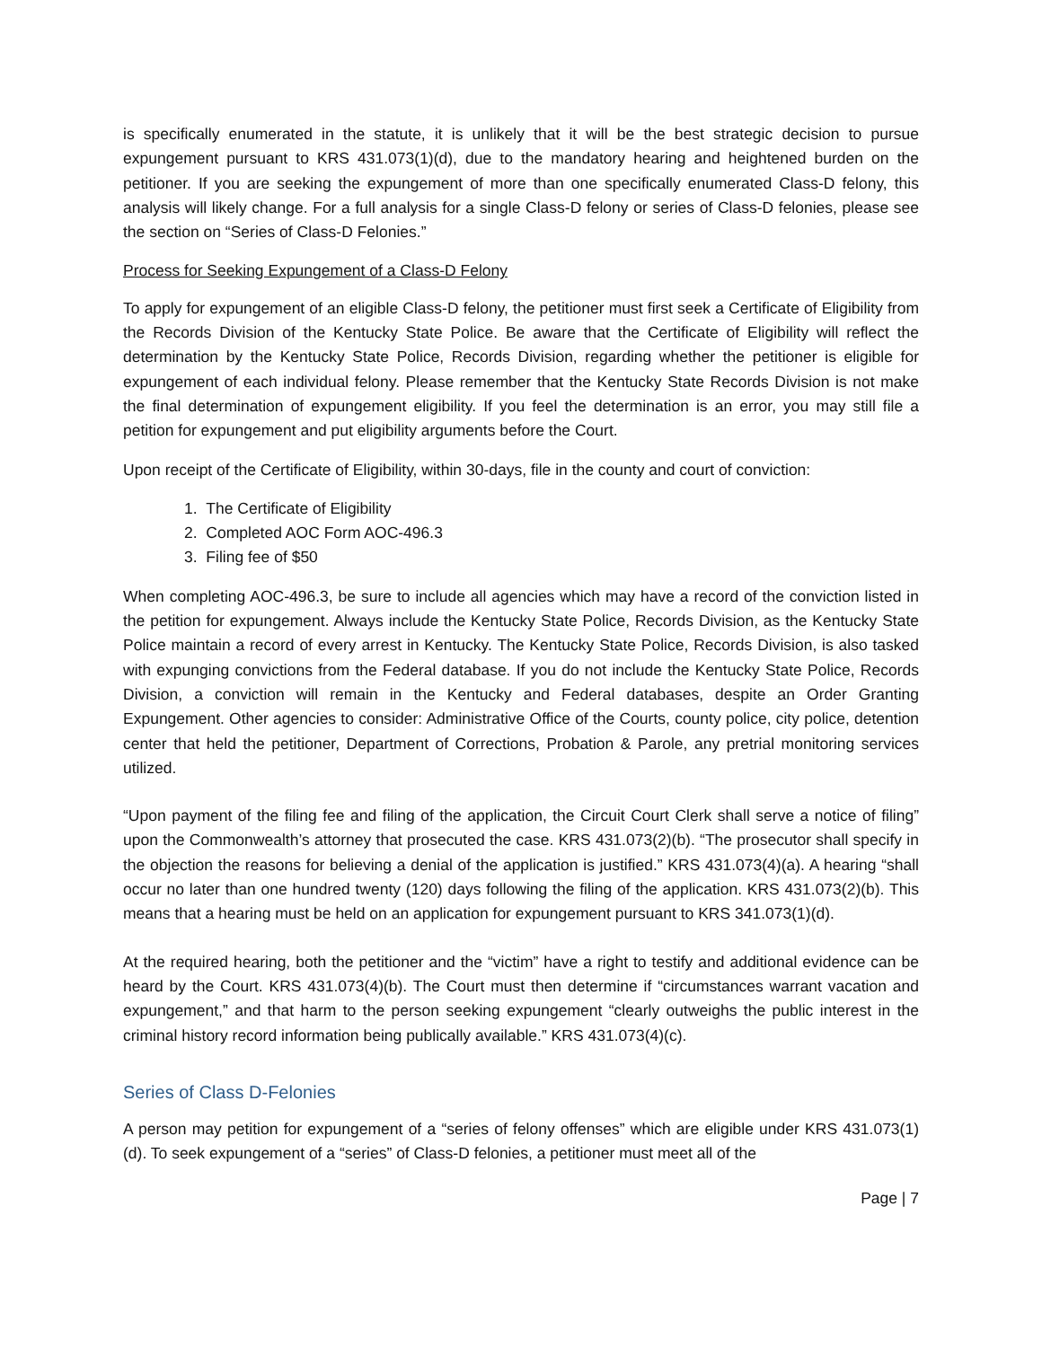is specifically enumerated in the statute, it is unlikely that it will be the best strategic decision to pursue expungement pursuant to KRS 431.073(1)(d), due to the mandatory hearing and heightened burden on the petitioner. If you are seeking the expungement of more than one specifically enumerated Class-D felony, this analysis will likely change. For a full analysis for a single Class-D felony or series of Class-D felonies, please see the section on “Series of Class-D Felonies.”
Process for Seeking Expungement of a Class-D Felony
To apply for expungement of an eligible Class-D felony, the petitioner must first seek a Certificate of Eligibility from the Records Division of the Kentucky State Police. Be aware that the Certificate of Eligibility will reflect the determination by the Kentucky State Police, Records Division, regarding whether the petitioner is eligible for expungement of each individual felony. Please remember that the Kentucky State Records Division is not make the final determination of expungement eligibility. If you feel the determination is an error, you may still file a petition for expungement and put eligibility arguments before the Court.
Upon receipt of the Certificate of Eligibility, within 30-days, file in the county and court of conviction:
1. The Certificate of Eligibility
2. Completed AOC Form AOC-496.3
3. Filing fee of $50
When completing AOC-496.3, be sure to include all agencies which may have a record of the conviction listed in the petition for expungement. Always include the Kentucky State Police, Records Division, as the Kentucky State Police maintain a record of every arrest in Kentucky. The Kentucky State Police, Records Division, is also tasked with expunging convictions from the Federal database. If you do not include the Kentucky State Police, Records Division, a conviction will remain in the Kentucky and Federal databases, despite an Order Granting Expungement. Other agencies to consider: Administrative Office of the Courts, county police, city police, detention center that held the petitioner, Department of Corrections, Probation & Parole, any pretrial monitoring services utilized.
“Upon payment of the filing fee and filing of the application, the Circuit Court Clerk shall serve a notice of filing” upon the Commonwealth’s attorney that prosecuted the case. KRS 431.073(2)(b). “The prosecutor shall specify in the objection the reasons for believing a denial of the application is justified.” KRS 431.073(4)(a). A hearing “shall occur no later than one hundred twenty (120) days following the filing of the application. KRS 431.073(2)(b). This means that a hearing must be held on an application for expungement pursuant to KRS 341.073(1)(d).
At the required hearing, both the petitioner and the “victim” have a right to testify and additional evidence can be heard by the Court. KRS 431.073(4)(b). The Court must then determine if “circumstances warrant vacation and expungement,” and that harm to the person seeking expungement “clearly outweighs the public interest in the criminal history record information being publically available.” KRS 431.073(4)(c).
Series of Class D-Felonies
A person may petition for expungement of a “series of felony offenses” which are eligible under KRS 431.073(1)(d). To seek expungement of a “series” of Class-D felonies, a petitioner must meet all of the
Page | 7